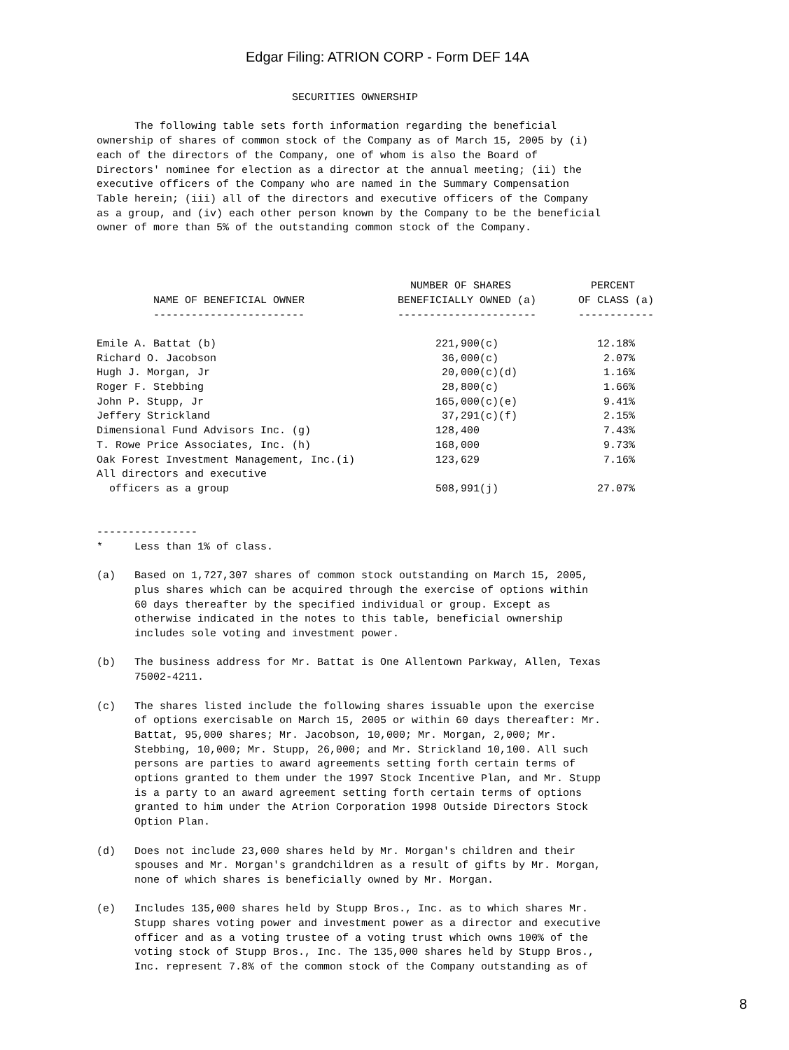Edgar Filing: ATRION CORP - Form DEF 14A
                               SECURITIES OWNERSHIP

      The following table sets forth information regarding the beneficial
ownership of shares of common stock of the Company as of March 15, 2005 by (i)
each of the directors of the Company, one of whom is also the Board of
Directors' nominee for election as a director at the annual meeting; (ii) the
executive officers of the Company who are named in the Summary Compensation
Table herein; (iii) all of the directors and executive officers of the Company
as a group, and (iv) each other person known by the Company to be the beneficial
owner of more than 5% of the outstanding common stock of the Company.
| NAME OF BENEFICIAL OWNER | NUMBER OF SHARES BENEFICIALLY OWNED (a) | PERCENT OF CLASS (a) |
| --- | --- | --- |
| ------------------------ | ---------------------- | ------------ |
| Emile A. Battat (b) | 221,900(c) | 12.18% |
| Richard O. Jacobson | 36,000(c) | 2.07% |
| Hugh J. Morgan, Jr | 20,000(c)(d) | 1.16% |
| Roger F. Stebbing | 28,800(c) | 1.66% |
| John P. Stupp, Jr | 165,000(c)(e) | 9.41% |
| Jeffery Strickland | 37,291(c)(f) | 2.15% |
| Dimensional Fund Advisors Inc. (g) | 128,400 | 7.43% |
| T. Rowe Price Associates, Inc. (h) | 168,000 | 9.73% |
| Oak Forest Investment Management, Inc.(i) | 123,629 | 7.16% |
| All directors and executive officers as a group | 508,991(j) | 27.07% |
----------------
*     Less than 1% of class.

(a)   Based on 1,727,307 shares of common stock outstanding on March 15, 2005,
      plus shares which can be acquired through the exercise of options within
      60 days thereafter by the specified individual or group. Except as
      otherwise indicated in the notes to this table, beneficial ownership
      includes sole voting and investment power.

(b)   The business address for Mr. Battat is One Allentown Parkway, Allen, Texas
      75002-4211.

(c)   The shares listed include the following shares issuable upon the exercise
      of options exercisable on March 15, 2005 or within 60 days thereafter: Mr.
      Battat, 95,000 shares; Mr. Jacobson, 10,000; Mr. Morgan, 2,000; Mr.
      Stebbing, 10,000; Mr. Stupp, 26,000; and Mr. Strickland 10,100. All such
      persons are parties to award agreements setting forth certain terms of
      options granted to them under the 1997 Stock Incentive Plan, and Mr. Stupp
      is a party to an award agreement setting forth certain terms of options
      granted to him under the Atrion Corporation 1998 Outside Directors Stock
      Option Plan.

(d)   Does not include 23,000 shares held by Mr. Morgan's children and their
      spouses and Mr. Morgan's grandchildren as a result of gifts by Mr. Morgan,
      none of which shares is beneficially owned by Mr. Morgan.

(e)   Includes 135,000 shares held by Stupp Bros., Inc. as to which shares Mr.
      Stupp shares voting power and investment power as a director and executive
      officer and as a voting trustee of a voting trust which owns 100% of the
      voting stock of Stupp Bros., Inc. The 135,000 shares held by Stupp Bros.,
      Inc. represent 7.8% of the common stock of the Company outstanding as of
8